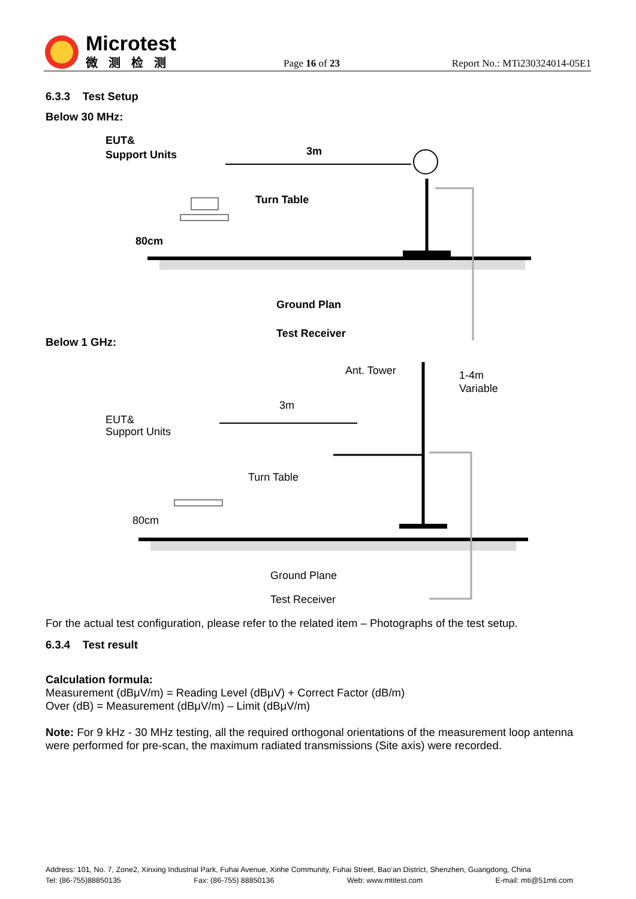Microtest
微测检测
Page 16 of 23
Report No.: MTi230324014-05E1
6.3.3 Test Setup
Below 30 MHz:
EUT&
Support Units
3m
Turn Table
80cm
Ground Plan
Test Receiver
Below 1 GHz:
Ant. Tower
1-4m
Variable
EUT&
Support Units
3m
Turn Table
80cm
Ground Plane
Test Receiver
For the actual test configuration, please refer to the related item – Photographs of the test setup.
6.3.4 Test result
Calculation formula:
Measurement (dBμV/m) = Reading Level (dBμV) + Correct Factor (dB/m)
Over (dB) = Measurement (dBμV/m) – Limit (dBμV/m)
Note: For 9 kHz - 30 MHz testing, all the required orthogonal orientations of the measurement loop antenna were performed for pre-scan, the maximum radiated transmissions (Site axis) were recorded.
Address: 101, No. 7, Zone2, Xinxing Industrial Park, Fuhai Avenue, Xinhe Community, Fuhai Street, Bao’an District, Shenzhen, Guangdong, China
Tel: (86-755)88850135 Fax: (86-755) 88850136 Web: www.mtitest.com E-mail: mti@51mti.com